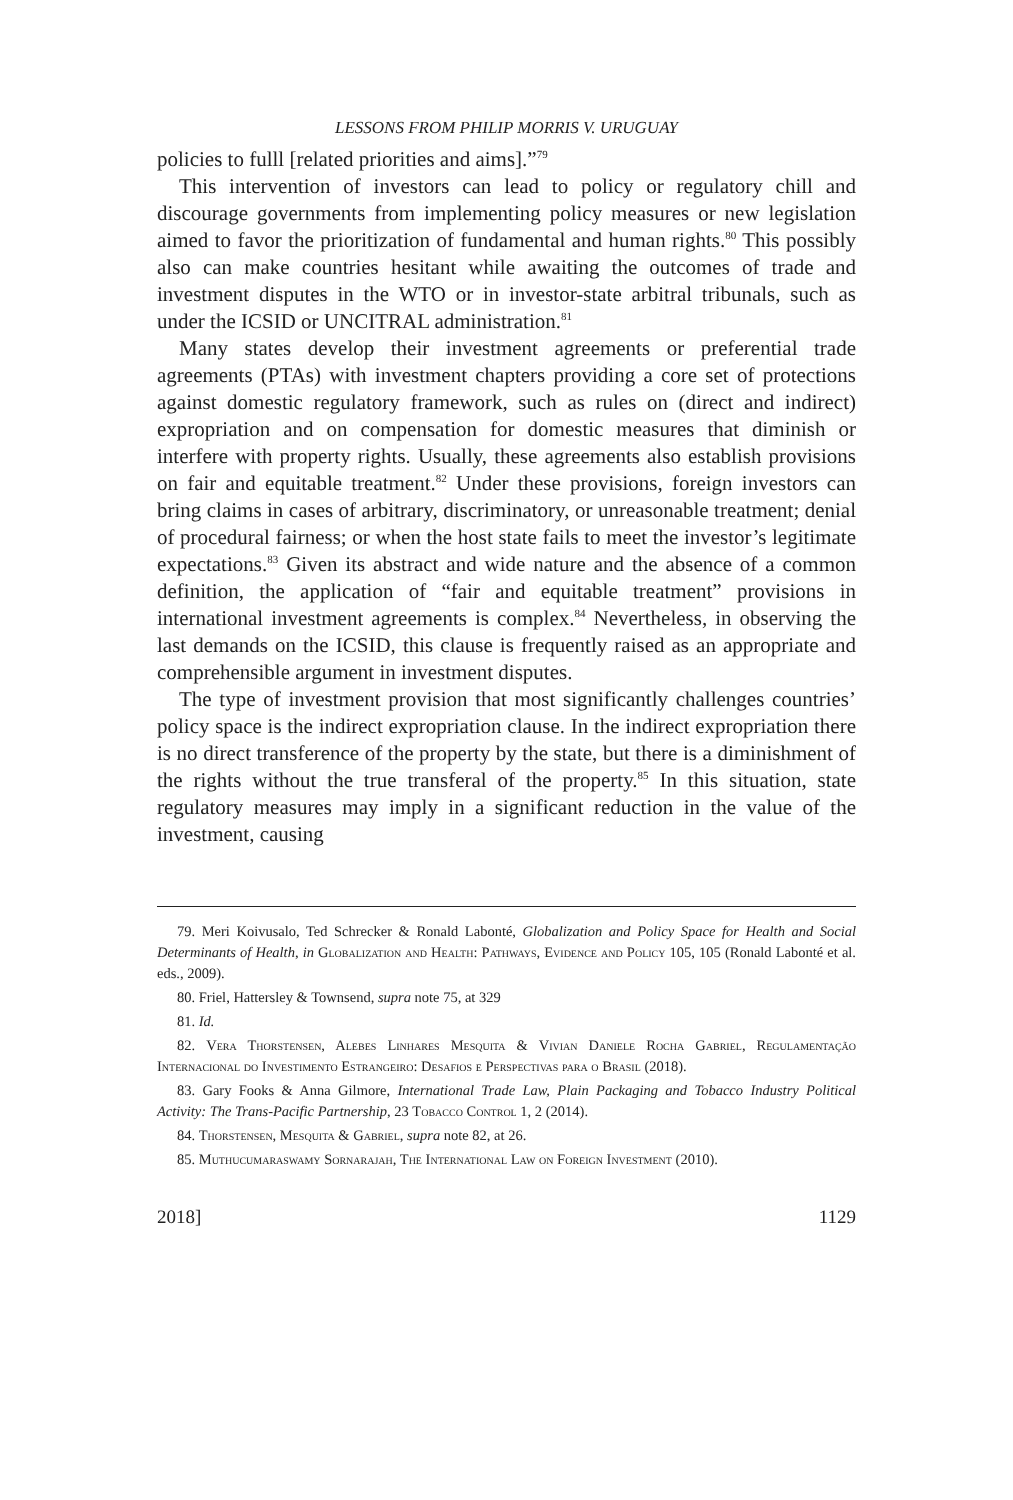LESSONS FROM PHILIP MORRIS V. URUGUAY
policies to fulll [related priorities and aims].”<sup>79</sup>
This intervention of investors can lead to policy or regulatory chill and discourage governments from implementing policy measures or new legislation aimed to favor the prioritization of fundamental and human rights.<sup>80</sup> This possibly also can make countries hesitant while awaiting the outcomes of trade and investment disputes in the WTO or in investor-state arbitral tribunals, such as under the ICSID or UNCITRAL administration.<sup>81</sup>
Many states develop their investment agreements or preferential trade agreements (PTAs) with investment chapters providing a core set of protections against domestic regulatory framework, such as rules on (direct and indirect) expropriation and on compensation for domestic measures that diminish or interfere with property rights. Usually, these agreements also establish provisions on fair and equitable treatment.<sup>82</sup> Under these provisions, foreign investors can bring claims in cases of arbitrary, discriminatory, or unreasonable treatment; denial of procedural fairness; or when the host state fails to meet the investor’s legitimate expectations.<sup>83</sup> Given its abstract and wide nature and the absence of a common definition, the application of “fair and equitable treatment” provisions in international investment agreements is complex.<sup>84</sup> Nevertheless, in observing the last demands on the ICSID, this clause is frequently raised as an appropriate and comprehensible argument in investment disputes.
The type of investment provision that most significantly challenges countries’ policy space is the indirect expropriation clause. In the indirect expropriation there is no direct transference of the property by the state, but there is a diminishment of the rights without the true transferal of the property.<sup>85</sup> In this situation, state regulatory measures may imply in a significant reduction in the value of the investment, causing
79. Meri Koivusalo, Ted Schrecker & Ronald Labonté, Globalization and Policy Space for Health and Social Determinants of Health, in Globalization and Health: Pathways, Evidence and Policy 105, 105 (Ronald Labonté et al. eds., 2009).
80. Friel, Hattersley & Townsend, supra note 75, at 329
81. Id.
82. Vera Thorstensen, Alebes Linhares Mesquita & Vivian Daniele Rocha Gabriel, Regulamentação Internacional do Investimento Estrangeiro: Desafios e Perspectivas para o Brasil (2018).
83. Gary Fooks & Anna Gilmore, International Trade Law, Plain Packaging and Tobacco Industry Political Activity: The Trans-Pacific Partnership, 23 Tobacco Control 1, 2 (2014).
84. Thorstensen, Mesquita & Gabriel, supra note 82, at 26.
85. Muthucumaraswamy Sornarajah, The International Law on Foreign Investment (2010).
2018] 1129